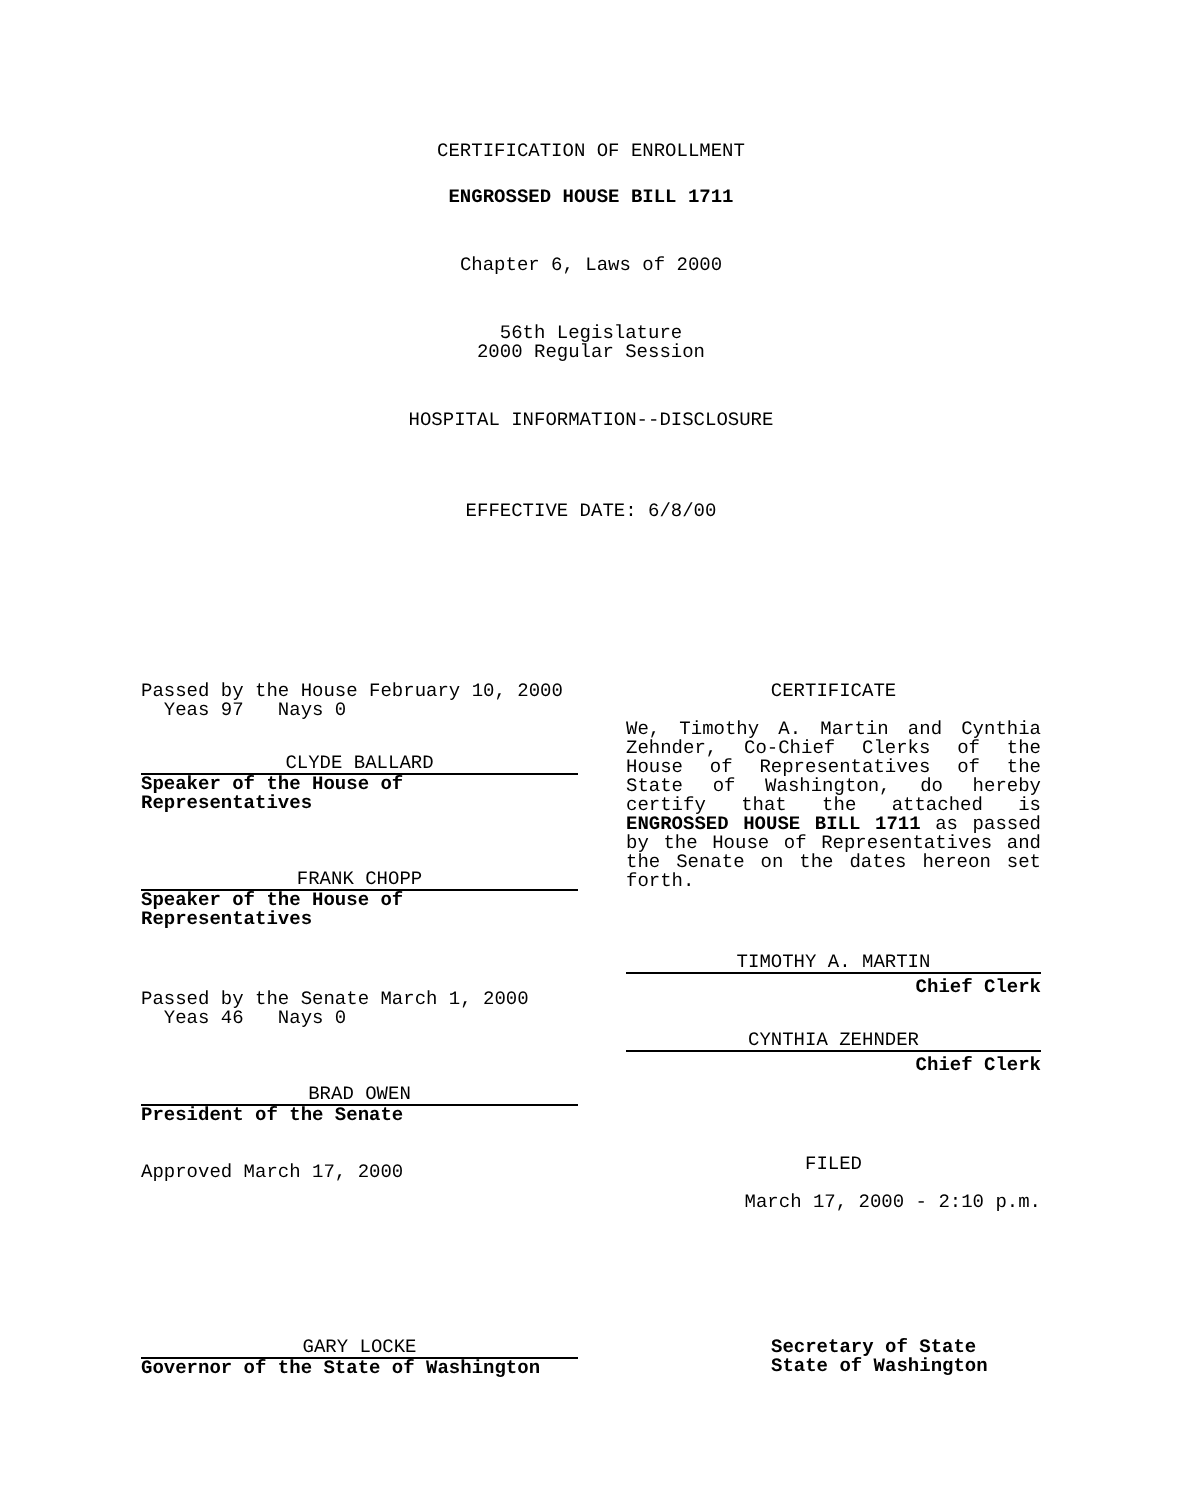CERTIFICATION OF ENROLLMENT
ENGROSSED HOUSE BILL 1711
Chapter 6, Laws of 2000
56th Legislature
2000 Regular Session
HOSPITAL INFORMATION--DISCLOSURE
EFFECTIVE DATE: 6/8/00
Passed by the House February 10, 2000
Yeas 97 Nays 0
CLYDE BALLARD
Speaker of the House of Representatives
FRANK CHOPP
Speaker of the House of Representatives
Passed by the Senate March 1, 2000
Yeas 46 Nays 0
BRAD OWEN
President of the Senate
Approved March 17, 2000
CERTIFICATE
We, Timothy A. Martin and Cynthia Zehnder, Co-Chief Clerks of the House of Representatives of the State of Washington, do hereby certify that the attached is ENGROSSED HOUSE BILL 1711 as passed by the House of Representatives and the Senate on the dates hereon set forth.
TIMOTHY A. MARTIN
Chief Clerk
CYNTHIA ZEHNDER
Chief Clerk
FILED
March 17, 2000 - 2:10 p.m.
GARY LOCKE
Governor of the State of Washington
Secretary of State
State of Washington